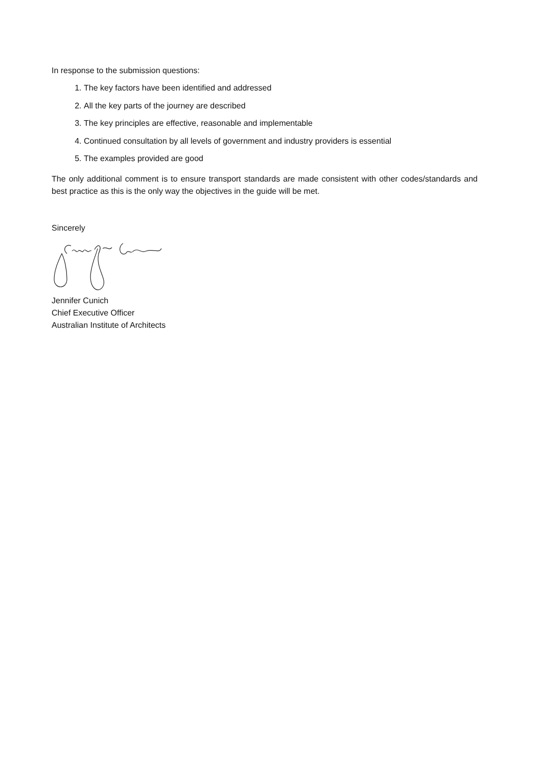In response to the submission questions:
1. The key factors have been identified and addressed
2. All the key parts of the journey are described
3. The key principles are effective, reasonable and implementable
4. Continued consultation by all levels of government and industry providers is essential
5. The examples provided are good
The only additional comment is to ensure transport standards are made consistent with other codes/standards and best practice as this is the only way the objectives in the guide will be met.
Sincerely
Jennifer Cunich
Chief Executive Officer
Australian Institute of Architects